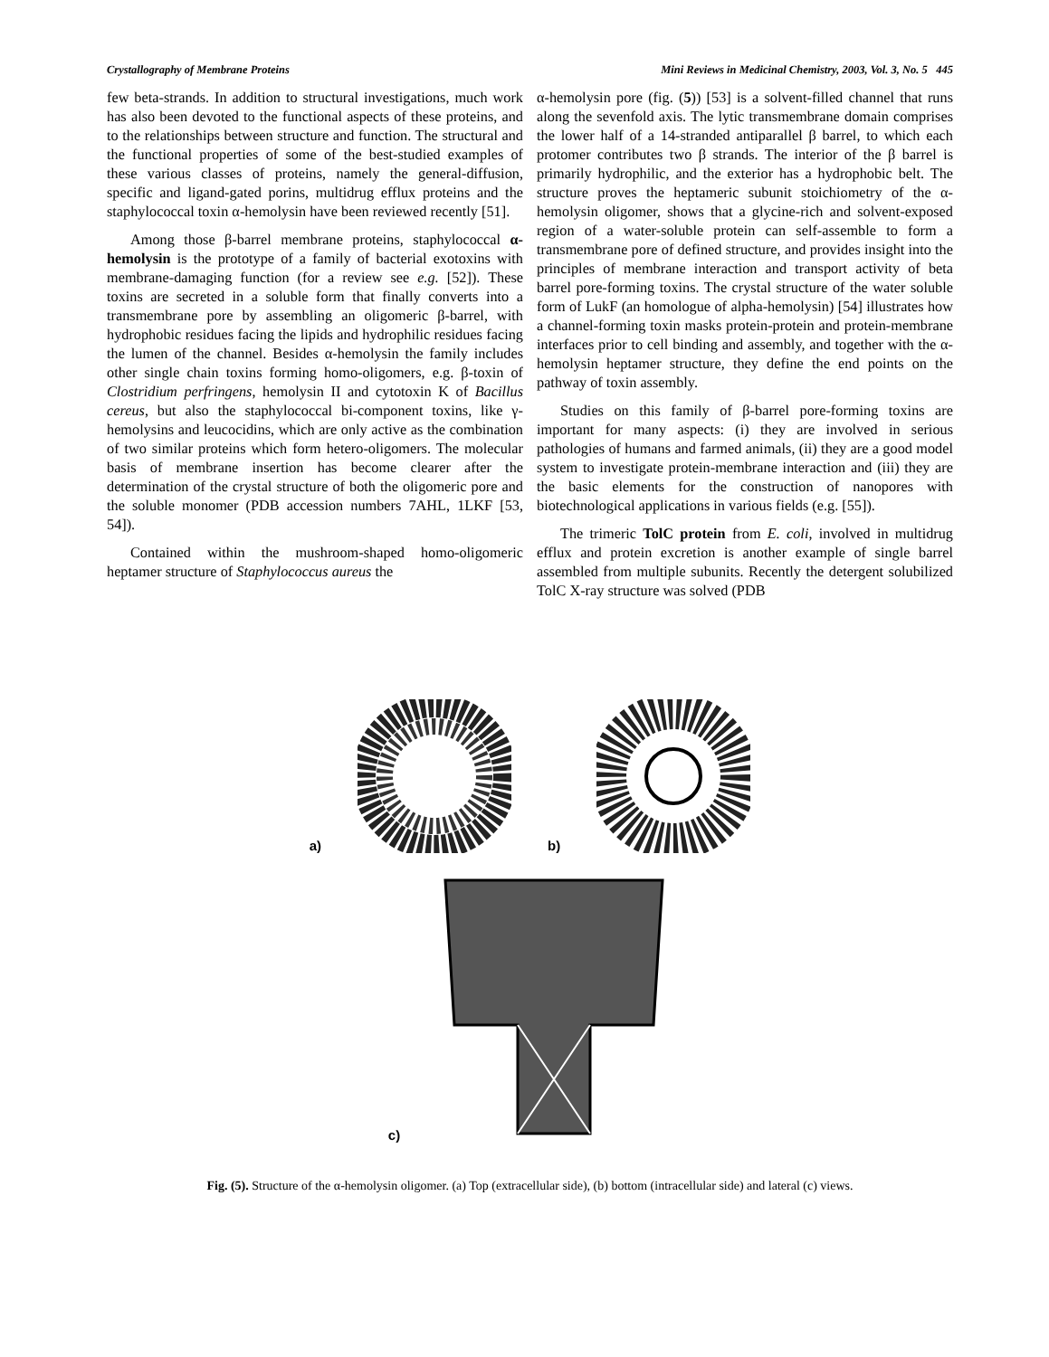Crystallography of Membrane Proteins Mini Reviews in Medicinal Chemistry, 2003, Vol. 3, No. 5 445
few beta-strands. In addition to structural investigations, much work has also been devoted to the functional aspects of these proteins, and to the relationships between structure and function. The structural and the functional properties of some of the best-studied examples of these various classes of proteins, namely the general-diffusion, specific and ligand-gated porins, multidrug efflux proteins and the staphylococcal toxin α-hemolysin have been reviewed recently [51].
Among those β-barrel membrane proteins, staphylococcal α-hemolysin is the prototype of a family of bacterial exotoxins with membrane-damaging function (for a review see e.g. [52]). These toxins are secreted in a soluble form that finally converts into a transmembrane pore by assembling an oligomeric β-barrel, with hydrophobic residues facing the lipids and hydrophilic residues facing the lumen of the channel. Besides α-hemolysin the family includes other single chain toxins forming homo-oligomers, e.g. β-toxin of Clostridium perfringens, hemolysin II and cytotoxin K of Bacillus cereus, but also the staphylococcal bi-component toxins, like γ-hemolysins and leucocidins, which are only active as the combination of two similar proteins which form hetero-oligomers. The molecular basis of membrane insertion has become clearer after the determination of the crystal structure of both the oligomeric pore and the soluble monomer (PDB accession numbers 7AHL, 1LKF [53, 54]).
Contained within the mushroom-shaped homo-oligomeric heptamer structure of Staphylococcus aureus the
α-hemolysin pore (fig. (5)) [53] is a solvent-filled channel that runs along the sevenfold axis. The lytic transmembrane domain comprises the lower half of a 14-stranded antiparallel β barrel, to which each protomer contributes two β strands. The interior of the β barrel is primarily hydrophilic, and the exterior has a hydrophobic belt. The structure proves the heptameric subunit stoichiometry of the α-hemolysin oligomer, shows that a glycine-rich and solvent-exposed region of a water-soluble protein can self-assemble to form a transmembrane pore of defined structure, and provides insight into the principles of membrane interaction and transport activity of beta barrel pore-forming toxins. The crystal structure of the water soluble form of LukF (an homologue of alpha-hemolysin) [54] illustrates how a channel-forming toxin masks protein-protein and protein-membrane interfaces prior to cell binding and assembly, and together with the α-hemolysin heptamer structure, they define the end points on the pathway of toxin assembly.
Studies on this family of β-barrel pore-forming toxins are important for many aspects: (i) they are involved in serious pathologies of humans and farmed animals, (ii) they are a good model system to investigate protein-membrane interaction and (iii) they are the basic elements for the construction of nanopores with biotechnological applications in various fields (e.g. [55]).
The trimeric TolC protein from E. coli, involved in multidrug efflux and protein excretion is another example of single barrel assembled from multiple subunits. Recently the detergent solubilized TolC X-ray structure was solved (PDB
a) b)
c)
Fig. (5). Structure of the α-hemolysin oligomer. (a) Top (extracellular side), (b) bottom (intracellular side) and lateral (c) views.